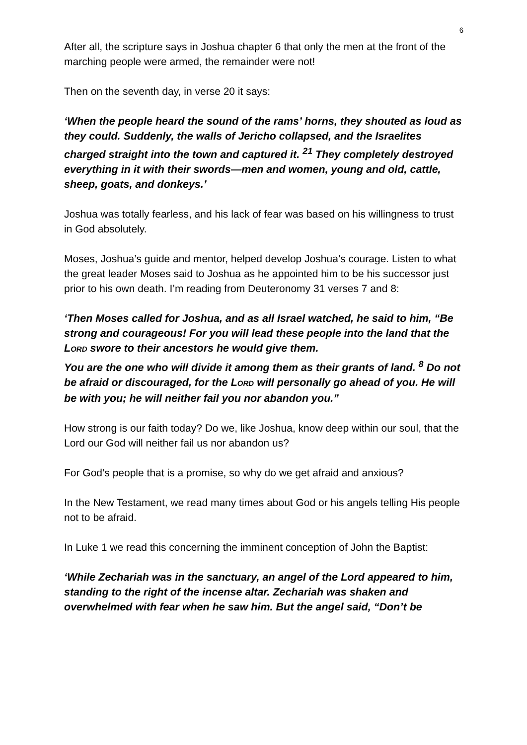6
After all, the scripture says in Joshua chapter 6 that only the men at the front of the marching people were armed, the remainder were not!
Then on the seventh day, in verse 20 it says:
‘When the people heard the sound of the rams’ horns, they shouted as loud as they could. Suddenly, the walls of Jericho collapsed, and the Israelites charged straight into the town and captured it. <sup>21</sup> They completely destroyed everything in it with their swords—men and women, young and old, cattle, sheep, goats, and donkeys.’
Joshua was totally fearless, and his lack of fear was based on his willingness to trust in God absolutely.
Moses, Joshua’s guide and mentor, helped develop Joshua’s courage. Listen to what the great leader Moses said to Joshua as he appointed him to be his successor just prior to his own death. I’m reading from Deuteronomy 31 verses 7 and 8:
‘Then Moses called for Joshua, and as all Israel watched, he said to him, “Be strong and courageous! For you will lead these people into the land that the LORD swore to their ancestors he would give them.
You are the one who will divide it among them as their grants of land. <sup>8</sup> Do not be afraid or discouraged, for the LORD will personally go ahead of you. He will be with you; he will neither fail you nor abandon you.”
How strong is our faith today? Do we, like Joshua, know deep within our soul, that the Lord our God will neither fail us nor abandon us?
For God’s people that is a promise, so why do we get afraid and anxious?
In the New Testament, we read many times about God or his angels telling His people not to be afraid.
In Luke 1 we read this concerning the imminent conception of John the Baptist:
‘While Zechariah was in the sanctuary, an angel of the Lord appeared to him, standing to the right of the incense altar. Zechariah was shaken and overwhelmed with fear when he saw him. But the angel said, “Don’t be